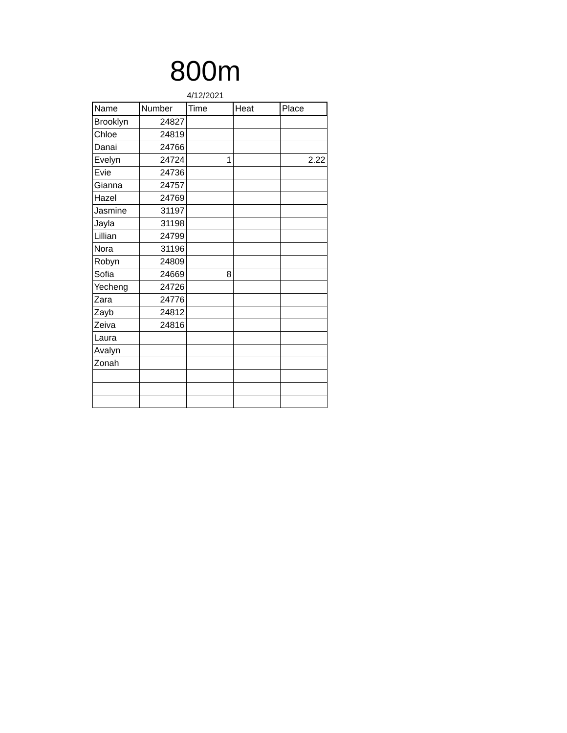800m
4/12/2021
| Name | Number | Time | Heat | Place |
| --- | --- | --- | --- | --- |
| Brooklyn | 24827 | | | |
| Chloe | 24819 | | | |
| Danai | 24766 | | | |
| Evelyn | 24724 | 1 | | 2.22 |
| Evie | 24736 | | | |
| Gianna | 24757 | | | |
| Hazel | 24769 | | | |
| Jasmine | 31197 | | | |
| Jayla | 31198 | | | |
| Lillian | 24799 | | | |
| Nora | 31196 | | | |
| Robyn | 24809 | | | |
| Sofia | 24669 | 8 | | |
| Yecheng | 24726 | | | |
| Zara | 24776 | | | |
| Zayb | 24812 | | | |
| Zeiva | 24816 | | | |
| Laura | | | | |
| Avalyn | | | | |
| Zonah | | | | |